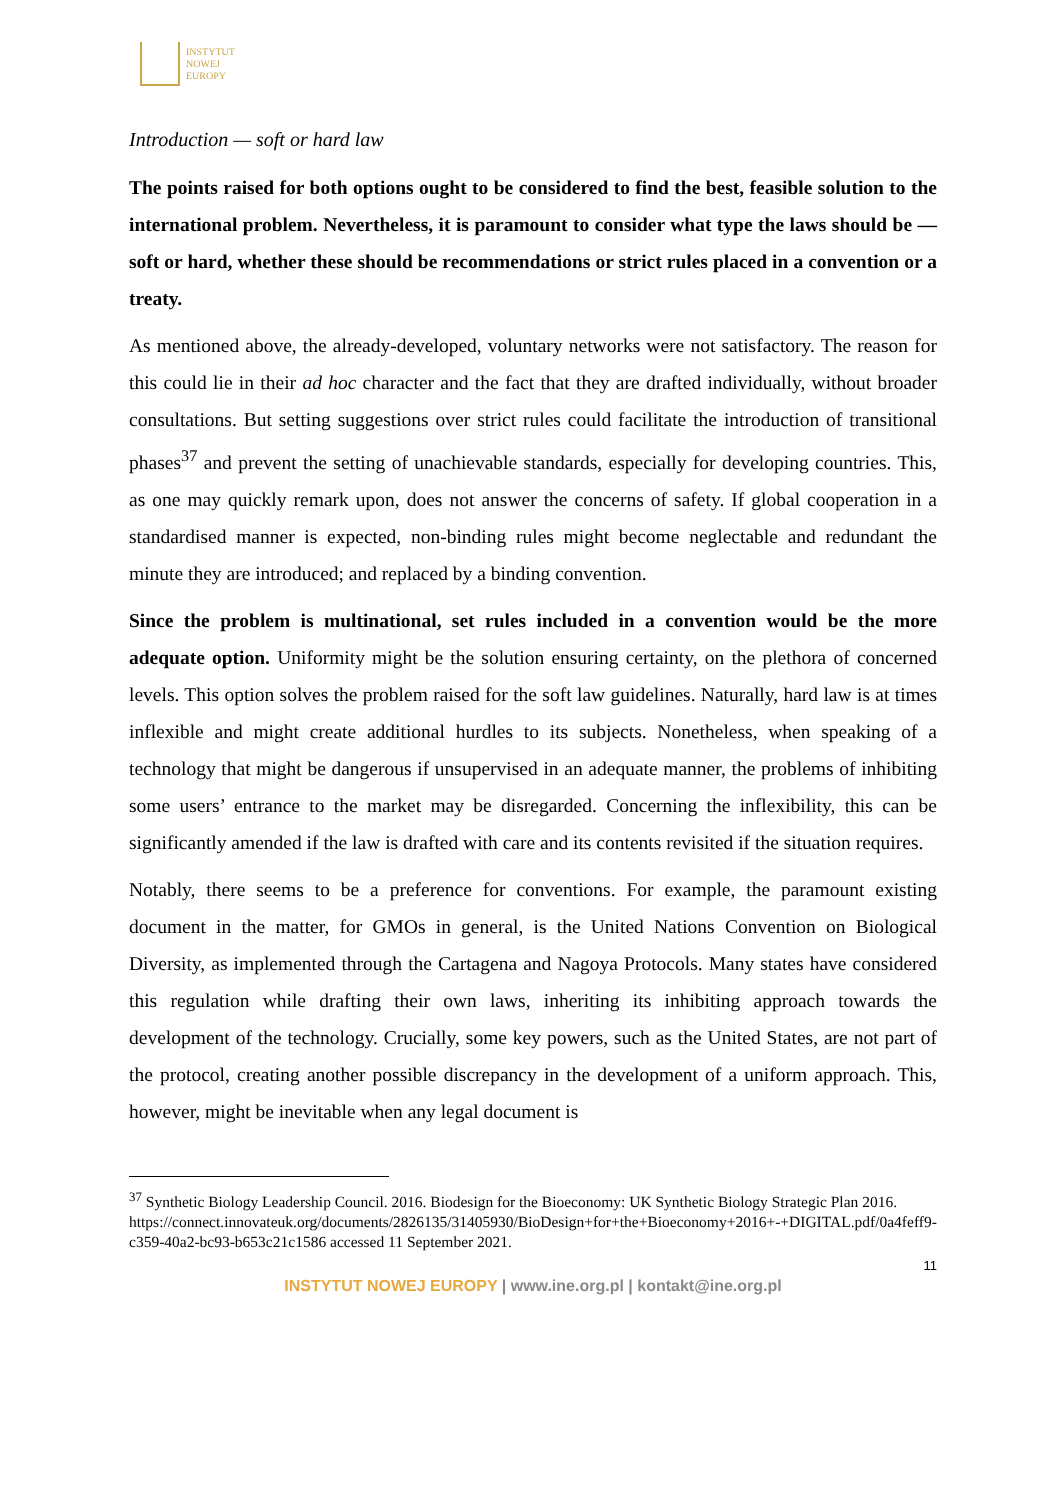INSTYTUT
NOWEJ
EUROPY
Introduction — soft or hard law
The points raised for both options ought to be considered to find the best, feasible solution to the international problem. Nevertheless, it is paramount to consider what type the laws should be — soft or hard, whether these should be recommendations or strict rules placed in a convention or a treaty.
As mentioned above, the already-developed, voluntary networks were not satisfactory. The reason for this could lie in their ad hoc character and the fact that they are drafted individually, without broader consultations. But setting suggestions over strict rules could facilitate the introduction of transitional phases<sup>37</sup> and prevent the setting of unachievable standards, especially for developing countries. This, as one may quickly remark upon, does not answer the concerns of safety. If global cooperation in a standardised manner is expected, non-binding rules might become neglectable and redundant the minute they are introduced; and replaced by a binding convention.
Since the problem is multinational, set rules included in a convention would be the more adequate option. Uniformity might be the solution ensuring certainty, on the plethora of concerned levels. This option solves the problem raised for the soft law guidelines. Naturally, hard law is at times inflexible and might create additional hurdles to its subjects. Nonetheless, when speaking of a technology that might be dangerous if unsupervised in an adequate manner, the problems of inhibiting some users’ entrance to the market may be disregarded. Concerning the inflexibility, this can be significantly amended if the law is drafted with care and its contents revisited if the situation requires.
Notably, there seems to be a preference for conventions. For example, the paramount existing document in the matter, for GMOs in general, is the United Nations Convention on Biological Diversity, as implemented through the Cartagena and Nagoya Protocols. Many states have considered this regulation while drafting their own laws, inheriting its inhibiting approach towards the development of the technology. Crucially, some key powers, such as the United States, are not part of the protocol, creating another possible discrepancy in the development of a uniform approach. This, however, might be inevitable when any legal document is
<sup>37</sup> Synthetic Biology Leadership Council. 2016. Biodesign for the Bioeconomy: UK Synthetic Biology Strategic Plan 2016.
https://connect.innovateuk.org/documents/2826135/31405930/BioDesign+for+the+Bioeconomy+2016+-+DIGITAL.pdf/0a4feff9-c359-40a2-bc93-b653c21c1586 accessed 11 September 2021.
11
INSTYTUT NOWEJ EUROPY | www.ine.org.pl | kontakt@ine.org.pl